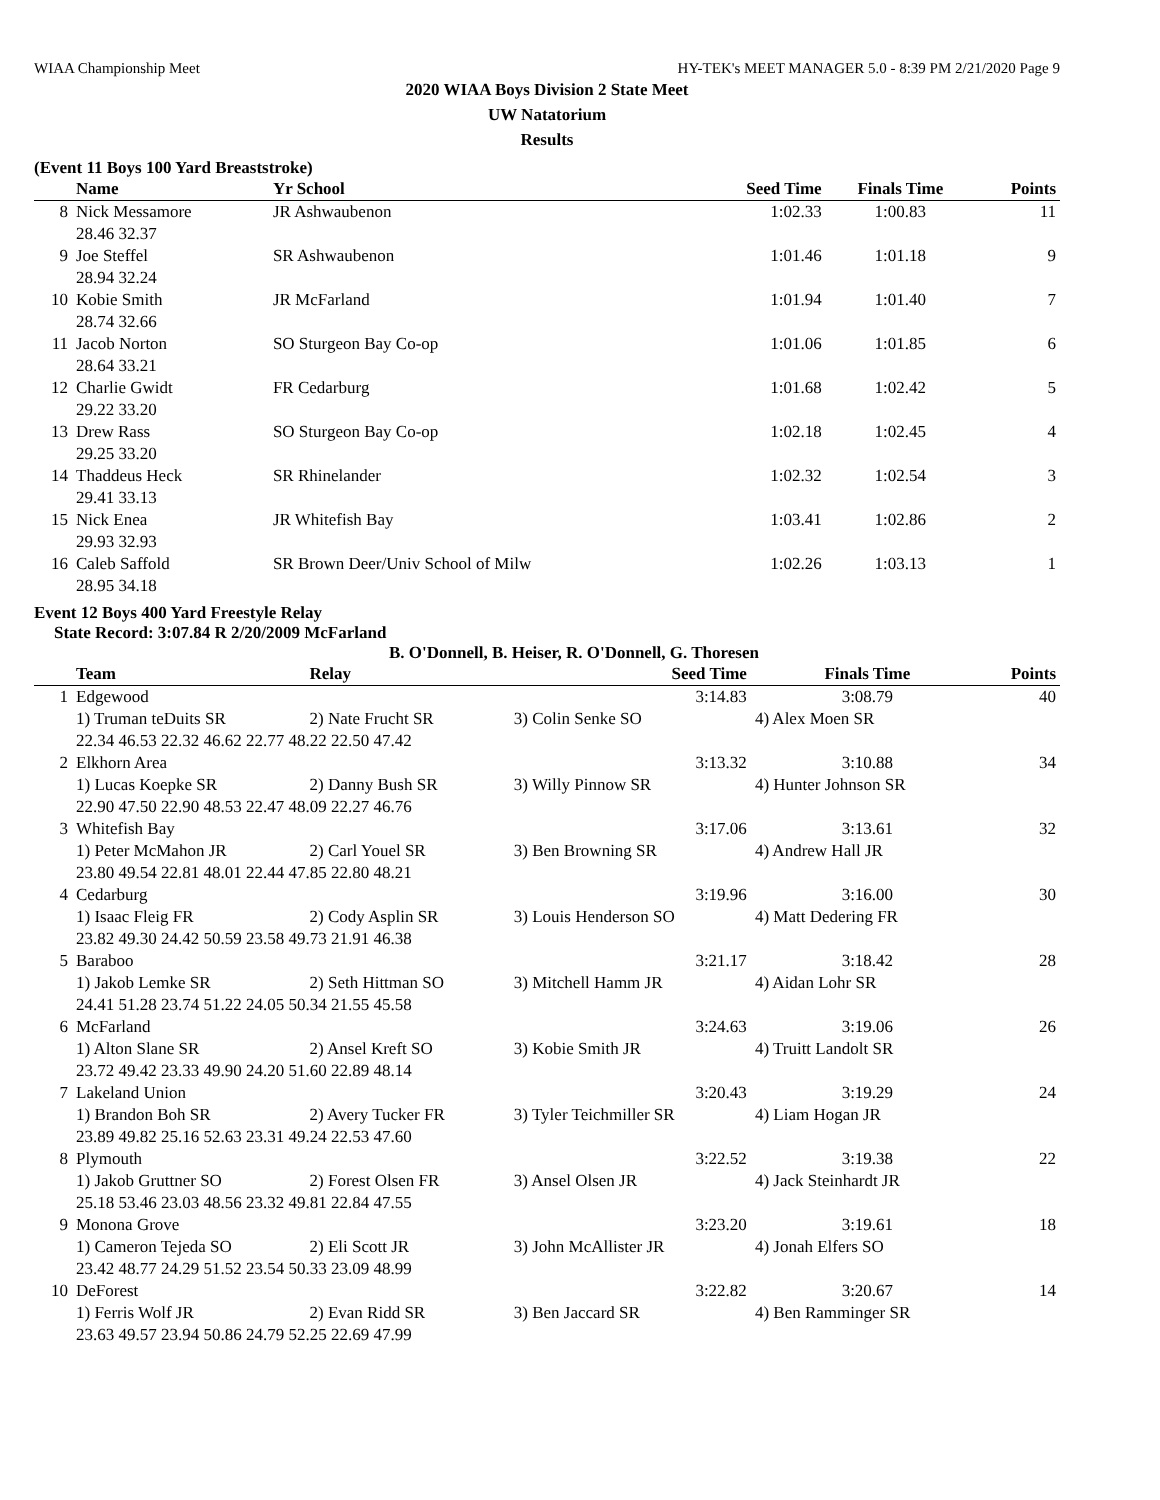WIAA Championship Meet HY-TEK's MEET MANAGER 5.0 - 8:39 PM 2/21/2020 Page 9
2020 WIAA Boys Division 2 State Meet
UW Natatorium
Results
(Event 11 Boys 100 Yard Breaststroke)
| | Name | | Yr School | Seed Time | Finals Time | Points |
| --- | --- | --- | --- | --- | --- | --- |
| 8 | Nick Messamore | | JR Ashwaubenon | 1:02.33 | 1:00.83 | 11 |
| | 28.46 32.37 | | | | | |
| 9 | Joe Steffel | | SR Ashwaubenon | 1:01.46 | 1:01.18 | 9 |
| | 28.94 32.24 | | | | | |
| 10 | Kobie Smith | | JR McFarland | 1:01.94 | 1:01.40 | 7 |
| | 28.74 32.66 | | | | | |
| 11 | Jacob Norton | | SO Sturgeon Bay Co-op | 1:01.06 | 1:01.85 | 6 |
| | 28.64 33.21 | | | | | |
| 12 | Charlie Gwidt | | FR Cedarburg | 1:01.68 | 1:02.42 | 5 |
| | 29.22 33.20 | | | | | |
| 13 | Drew Rass | | SO Sturgeon Bay Co-op | 1:02.18 | 1:02.45 | 4 |
| | 29.25 33.20 | | | | | |
| 14 | Thaddeus Heck | | SR Rhinelander | 1:02.32 | 1:02.54 | 3 |
| | 29.41 33.13 | | | | | |
| 15 | Nick Enea | | JR Whitefish Bay | 1:03.41 | 1:02.86 | 2 |
| | 29.93 32.93 | | | | | |
| 16 | Caleb Saffold | | SR Brown Deer/Univ School of Milw | 1:02.26 | 1:03.13 | 1 |
| | 28.95 34.18 | | | | | |
Event 12 Boys 400 Yard Freestyle Relay
State Record: 3:07.84 R 2/20/2009 McFarland
B. O'Donnell, B. Heiser, R. O'Donnell, G. Thoresen
| | Team | Relay | Seed Time | Finals Time | Points |
| --- | --- | --- | --- | --- | --- |
| 1 | Edgewood | | 3:14.83 | 3:08.79 | 40 |
| | 1) Truman teDuits SR | 2) Nate Frucht SR | 3) Colin Senke SO | 4) Alex Moen SR | |
| | 22.34 46.53 22.32 46.62 22.77 48.22 22.50 47.42 | | | | |
| 2 | Elkhorn Area | | 3:13.32 | 3:10.88 | 34 |
| | 1) Lucas Koepke SR | 2) Danny Bush SR | 3) Willy Pinnow SR | 4) Hunter Johnson SR | |
| | 22.90 47.50 22.90 48.53 22.47 48.09 22.27 46.76 | | | | |
| 3 | Whitefish Bay | | 3:17.06 | 3:13.61 | 32 |
| | 1) Peter McMahon JR | 2) Carl Youel SR | 3) Ben Browning SR | 4) Andrew Hall JR | |
| | 23.80 49.54 22.81 48.01 22.44 47.85 22.80 48.21 | | | | |
| 4 | Cedarburg | | 3:19.96 | 3:16.00 | 30 |
| | 1) Isaac Fleig FR | 2) Cody Asplin SR | 3) Louis Henderson SO | 4) Matt Dedering FR | |
| | 23.82 49.30 24.42 50.59 23.58 49.73 21.91 46.38 | | | | |
| 5 | Baraboo | | 3:21.17 | 3:18.42 | 28 |
| | 1) Jakob Lemke SR | 2) Seth Hittman SO | 3) Mitchell Hamm JR | 4) Aidan Lohr SR | |
| | 24.41 51.28 23.74 51.22 24.05 50.34 21.55 45.58 | | | | |
| 6 | McFarland | | 3:24.63 | 3:19.06 | 26 |
| | 1) Alton Slane SR | 2) Ansel Kreft SO | 3) Kobie Smith JR | 4) Truitt Landolt SR | |
| | 23.72 49.42 23.33 49.90 24.20 51.60 22.89 48.14 | | | | |
| 7 | Lakeland Union | | 3:20.43 | 3:19.29 | 24 |
| | 1) Brandon Boh SR | 2) Avery Tucker FR | 3) Tyler Teichmiller SR | 4) Liam Hogan JR | |
| | 23.89 49.82 25.16 52.63 23.31 49.24 22.53 47.60 | | | | |
| 8 | Plymouth | | 3:22.52 | 3:19.38 | 22 |
| | 1) Jakob Gruttner SO | 2) Forest Olsen FR | 3) Ansel Olsen JR | 4) Jack Steinhardt JR | |
| | 25.18 53.46 23.03 48.56 23.32 49.81 22.84 47.55 | | | | |
| 9 | Monona Grove | | 3:23.20 | 3:19.61 | 18 |
| | 1) Cameron Tejeda SO | 2) Eli Scott JR | 3) John McAllister JR | 4) Jonah Elfers SO | |
| | 23.42 48.77 24.29 51.52 23.54 50.33 23.09 48.99 | | | | |
| 10 | DeForest | | 3:22.82 | 3:20.67 | 14 |
| | 1) Ferris Wolf JR | 2) Evan Ridd SR | 3) Ben Jaccard SR | 4) Ben Ramminger SR | |
| | 23.63 49.57 23.94 50.86 24.79 52.25 22.69 47.99 | | | | |